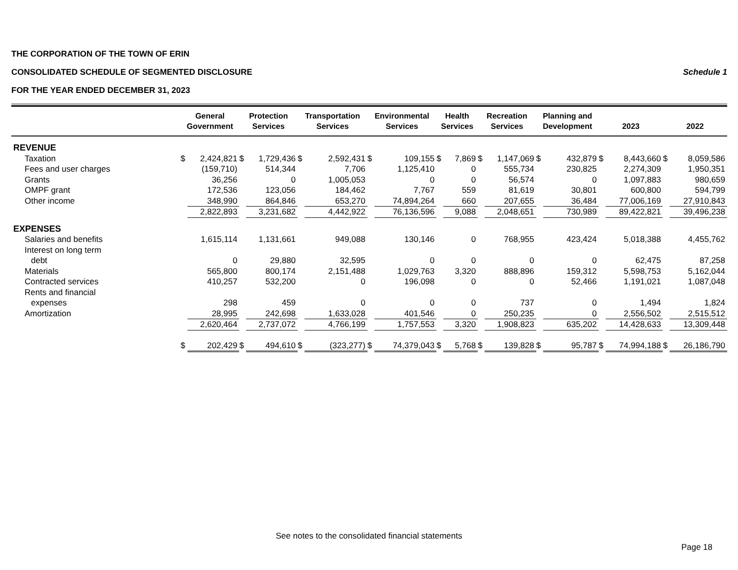THE CORPORATION OF THE TOWN OF ERIN
CONSOLIDATED SCHEDULE OF SEGMENTED DISCLOSURE Schedule 1
FOR THE YEAR ENDED DECEMBER 31, 2023
| | General Government | | Protection Services | | Transportation Services | | Environmental Services | | Health Services | | Recreation Services | | Planning and Development | | 2023 | | 2022 | |
| --- | --- | --- | --- | --- | --- | --- | --- | --- | --- | --- | --- | --- | --- | --- | --- | --- | --- | --- |
| REVENUE | | | | | | | | | | | | | | | | | | |
| Taxation | $ | 2,424,821 | $ | 1,729,436 | $ | 2,592,431 | $ | 109,155 | $ | 7,869 | $ | 1,147,069 | $ | 432,879 | $ | 8,443,660 | $ | 8,059,586 |
| Fees and user charges | | (159,710) | | 514,344 | | 7,706 | | 1,125,410 | | 0 | | 555,734 | | 230,825 | | 2,274,309 | | 1,950,351 |
| Grants | | 36,256 | | 0 | | 1,005,053 | | 0 | | 0 | | 56,574 | | 0 | | 1,097,883 | | 980,659 |
| OMPF grant | | 172,536 | | 123,056 | | 184,462 | | 7,767 | | 559 | | 81,619 | | 30,801 | | 600,800 | | 594,799 |
| Other income | | 348,990 | | 864,846 | | 653,270 | | 74,894,264 | | 660 | | 207,655 | | 36,484 | | 77,006,169 | | 27,910,843 |
| | | 2,822,893 | | 3,231,682 | | 4,442,922 | | 76,136,596 | | 9,088 | | 2,048,651 | | 730,989 | | 89,422,821 | | 39,496,238 |
| EXPENSES | | | | | | | | | | | | | | | | | | |
| Salaries and benefits | | 1,615,114 | | 1,131,661 | | 949,088 | | 130,146 | | 0 | | 768,955 | | 423,424 | | 5,018,388 | | 4,455,762 |
| Interest on long term | | | | | | | | | | | | | | | | | | |
| debt | | 0 | | 29,880 | | 32,595 | | 0 | | 0 | | 0 | | 0 | | 62,475 | | 87,258 |
| Materials | | 565,800 | | 800,174 | | 2,151,488 | | 1,029,763 | | 3,320 | | 888,896 | | 159,312 | | 5,598,753 | | 5,162,044 |
| Contracted services | | 410,257 | | 532,200 | | 0 | | 196,098 | | 0 | | 0 | | 52,466 | | 1,191,021 | | 1,087,048 |
| Rents and financial | | | | | | | | | | | | | | | | | | |
| expenses | | 298 | | 459 | | 0 | | 0 | | 0 | | 737 | | 0 | | 1,494 | | 1,824 |
| Amortization | | 28,995 | | 242,698 | | 1,633,028 | | 401,546 | | 0 | | 250,235 | | 0 | | 2,556,502 | | 2,515,512 |
| | | 2,620,464 | | 2,737,072 | | 4,766,199 | | 1,757,553 | | 3,320 | | 1,908,823 | | 635,202 | | 14,428,633 | | 13,309,448 |
| | $ | 202,429 | $ | 494,610 | $ | (323,277) | $ | 74,379,043 | $ | 5,768 | $ | 139,828 | $ | 95,787 | $ | 74,994,188 | $ | 26,186,790 |
See notes to the consolidated financial statements
Page 18